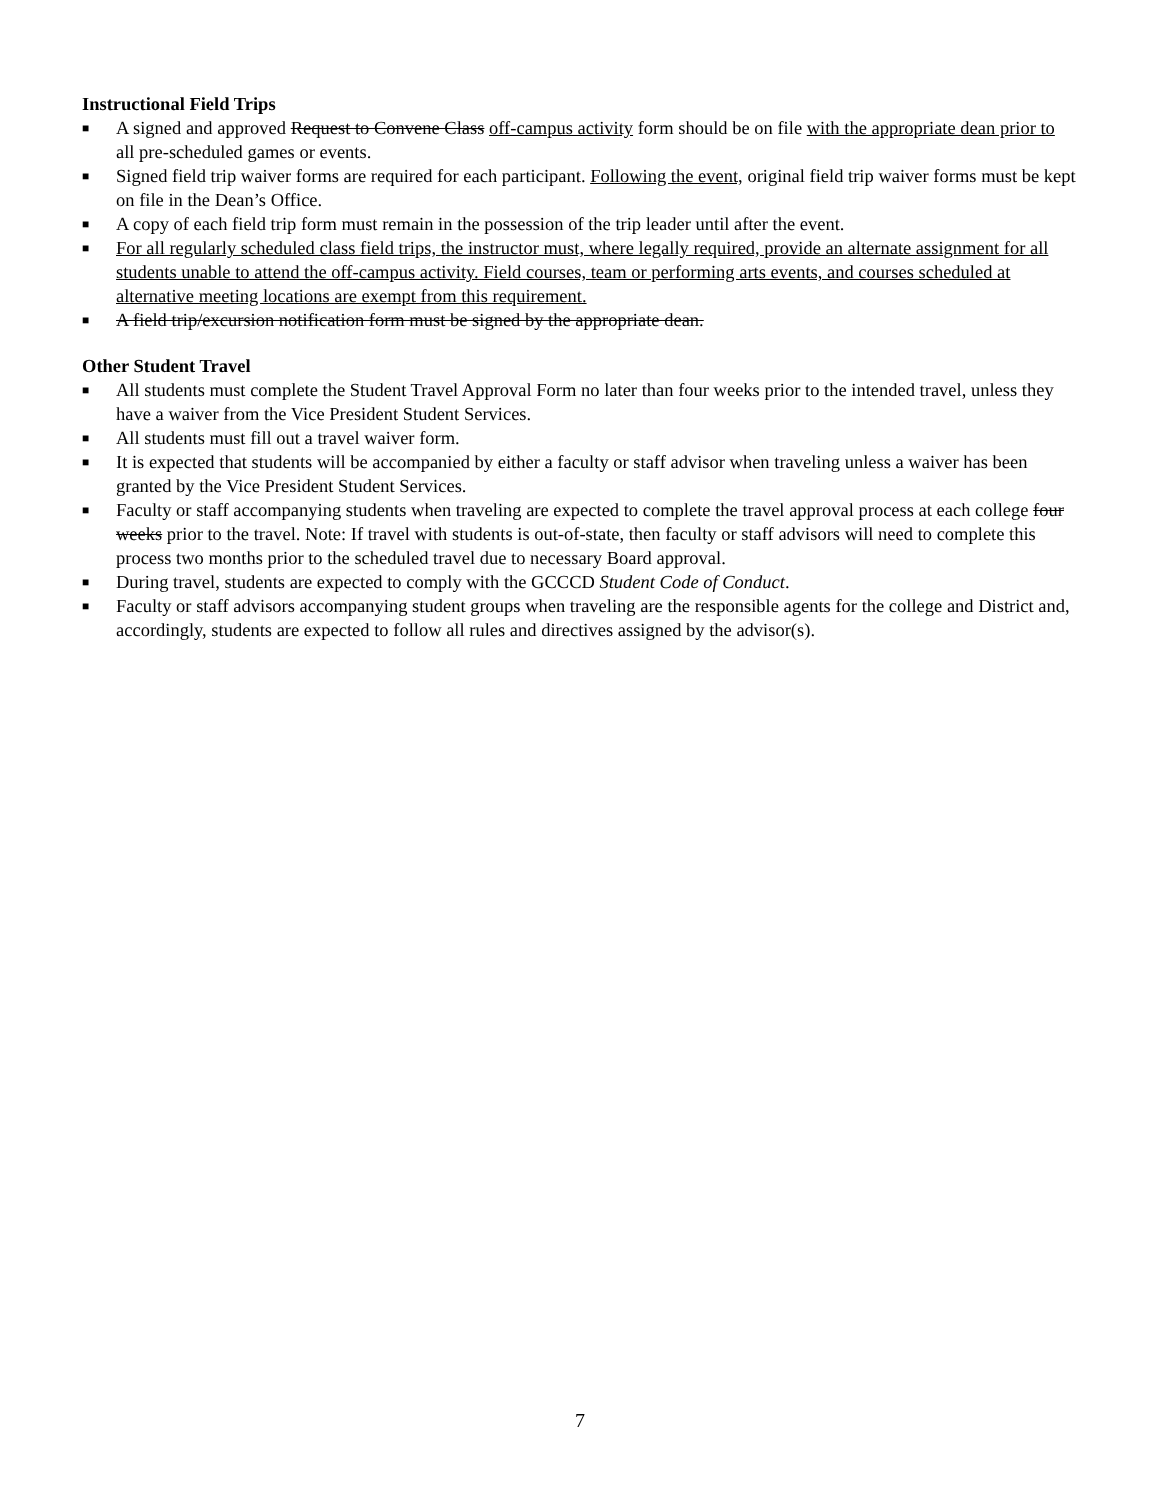Instructional Field Trips
■ A signed and approved Request to Convene Class off-campus activity form should be on file with the appropriate dean prior to all pre-scheduled games or events.
■ Signed field trip waiver forms are required for each participant. Following the event, original field trip waiver forms must be kept on file in the Dean’s Office.
■ A copy of each field trip form must remain in the possession of the trip leader until after the event.
■ For all regularly scheduled class field trips, the instructor must, where legally required, provide an alternate assignment for all students unable to attend the off-campus activity. Field courses, team or performing arts events, and courses scheduled at alternative meeting locations are exempt from this requirement.
■ A field trip/excursion notification form must be signed by the appropriate dean.
Other Student Travel
■ All students must complete the Student Travel Approval Form no later than four weeks prior to the intended travel, unless they have a waiver from the Vice President Student Services.
■ All students must fill out a travel waiver form.
■ It is expected that students will be accompanied by either a faculty or staff advisor when traveling unless a waiver has been granted by the Vice President Student Services.
■ Faculty or staff accompanying students when traveling are expected to complete the travel approval process at each college four weeks prior to the travel. Note: If travel with students is out-of-state, then faculty or staff advisors will need to complete this process two months prior to the scheduled travel due to necessary Board approval.
■ During travel, students are expected to comply with the GCCCD Student Code of Conduct.
■ Faculty or staff advisors accompanying student groups when traveling are the responsible agents for the college and District and, accordingly, students are expected to follow all rules and directives assigned by the advisor(s).
7